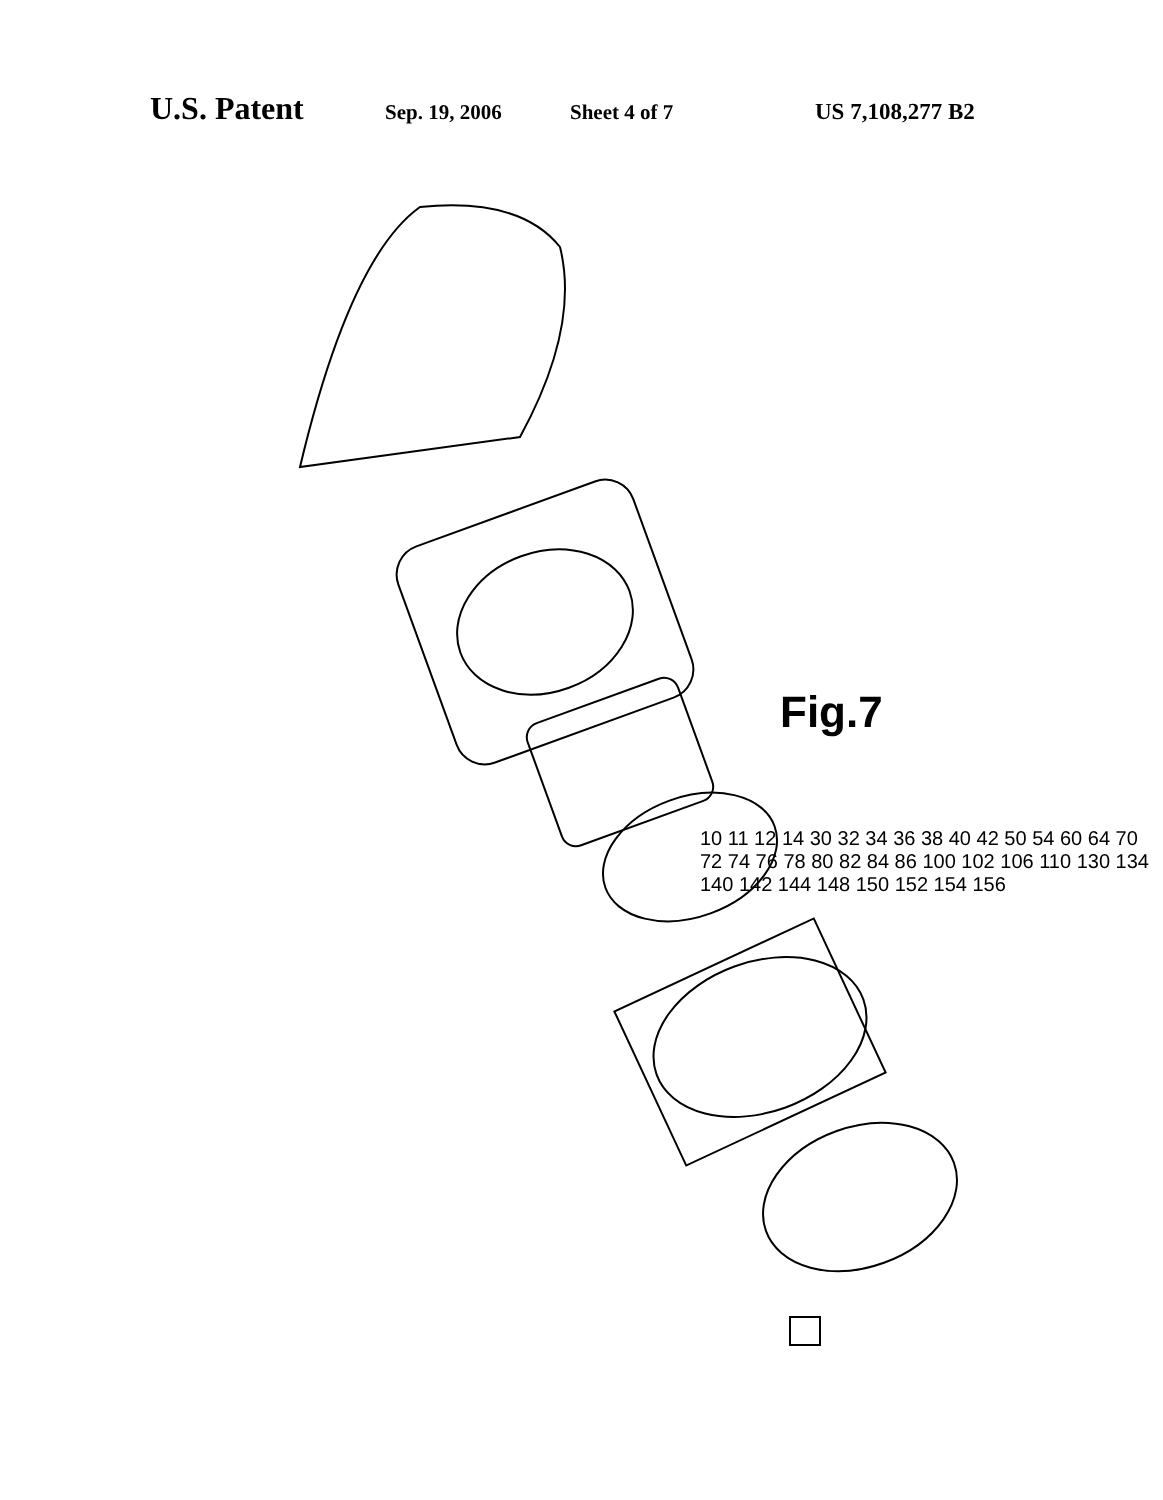U.S. Patent Sep. 19, 2006 Sheet 4 of 7 US 7,108,277 B2
Fig.7
10 11 12 14 30 32 34 36 38 40 42 50 54 60 64 70 72 74 76 78 80 82 84 86 100 102 106 110 130 134 140 142 144 148 150 152 154 156